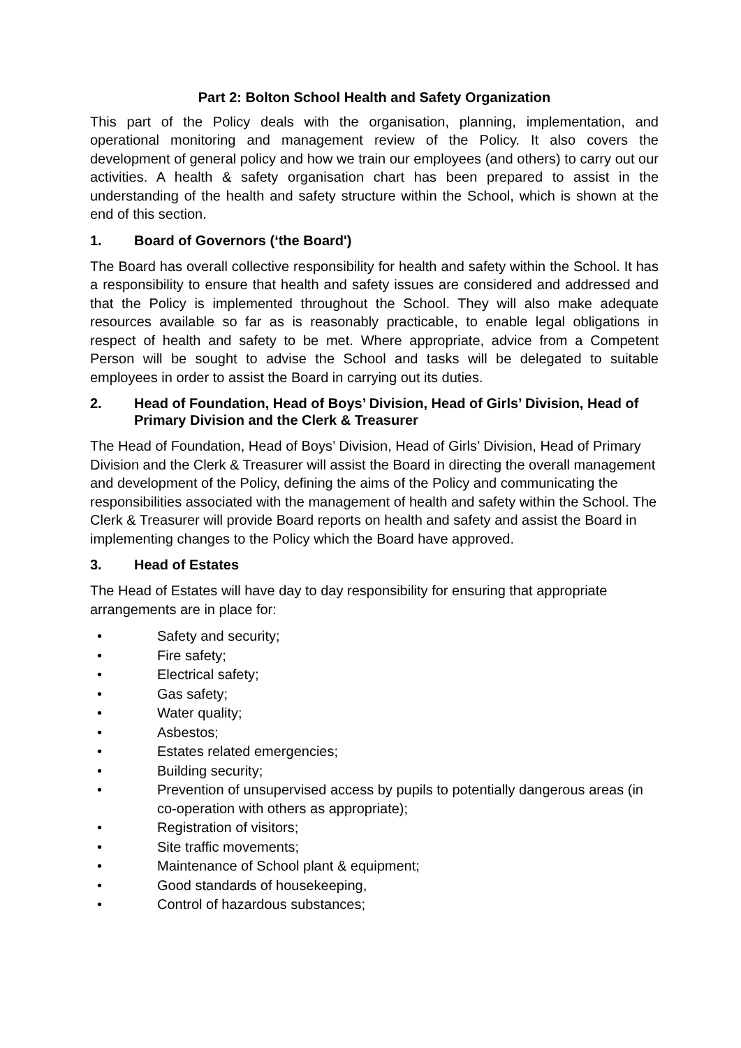Part 2: Bolton School Health and Safety Organization
This part of the Policy deals with the organisation, planning, implementation, and operational monitoring and management review of the Policy. It also covers the development of general policy and how we train our employees (and others) to carry out our activities. A health & safety organisation chart has been prepared to assist in the understanding of the health and safety structure within the School, which is shown at the end of this section.
1. Board of Governors (‘the Board')
The Board has overall collective responsibility for health and safety within the School. It has a responsibility to ensure that health and safety issues are considered and addressed and that the Policy is implemented throughout the School. They will also make adequate resources available so far as is reasonably practicable, to enable legal obligations in respect of health and safety to be met. Where appropriate, advice from a Competent Person will be sought to advise the School and tasks will be delegated to suitable employees in order to assist the Board in carrying out its duties.
2. Head of Foundation, Head of Boys’ Division, Head of Girls’ Division, Head of Primary Division and the Clerk & Treasurer
The Head of Foundation, Head of Boys’ Division, Head of Girls’ Division, Head of Primary Division and the Clerk & Treasurer will assist the Board in directing the overall management and development of the Policy, defining the aims of the Policy and communicating the responsibilities associated with the management of health and safety within the School. The Clerk & Treasurer will provide Board reports on health and safety and assist the Board in implementing changes to the Policy which the Board have approved.
3. Head of Estates
The Head of Estates will have day to day responsibility for ensuring that appropriate arrangements are in place for:
• Safety and security;
• Fire safety;
• Electrical safety;
• Gas safety;
• Water quality;
• Asbestos;
• Estates related emergencies;
• Building security;
• Prevention of unsupervised access by pupils to potentially dangerous areas (in co-operation with others as appropriate);
• Registration of visitors;
• Site traffic movements;
• Maintenance of School plant & equipment;
• Good standards of housekeeping,
• Control of hazardous substances;